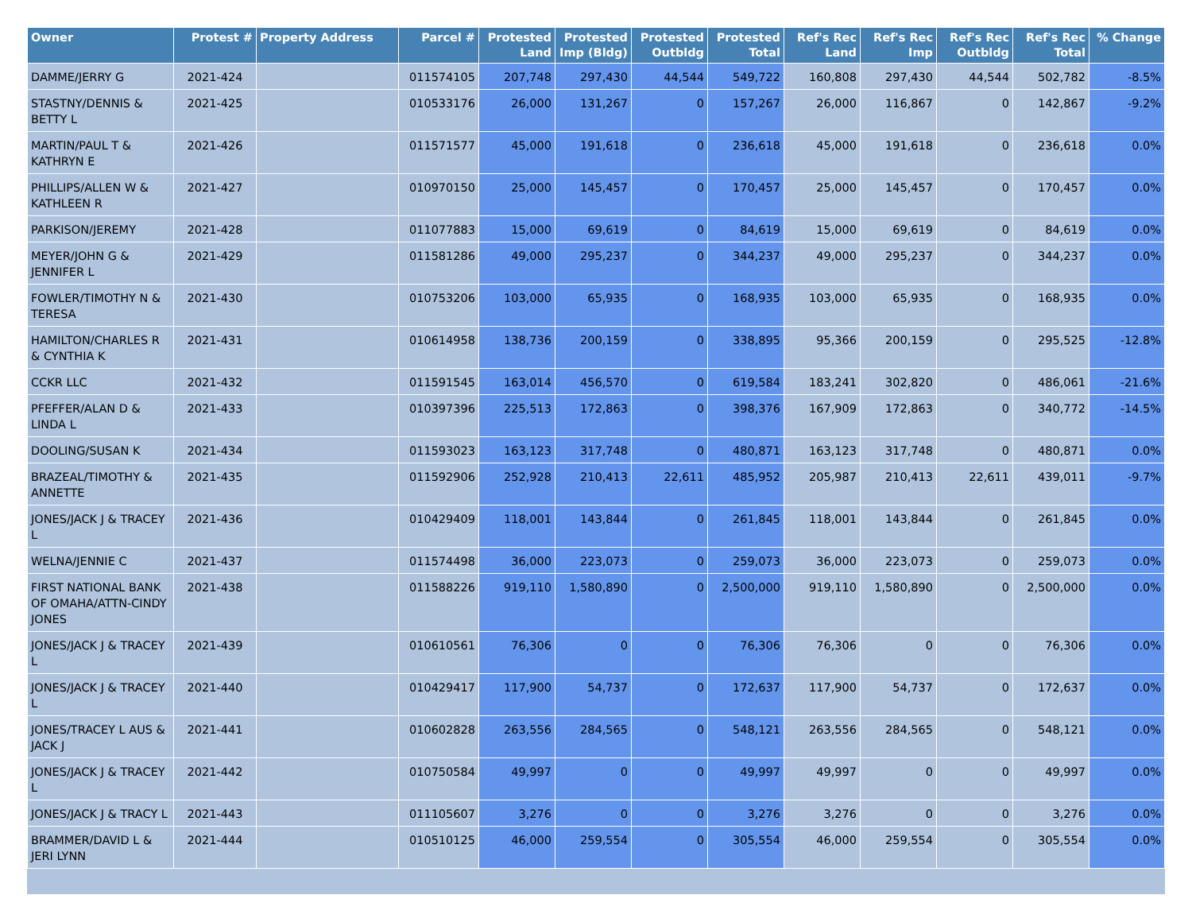| Owner | Protest # | Property Address | Parcel # | Protested Land | Protested Imp (Bldg) | Protested Outbldg | Protested Total | Ref's Rec Land | Ref's Rec Imp | Ref's Rec Outbldg | Ref's Rec Total | % Change |
| --- | --- | --- | --- | --- | --- | --- | --- | --- | --- | --- | --- | --- |
| DAMME/JERRY G | 2021-424 | | 011574105 | 207,748 | 297,430 | 44,544 | 549,722 | 160,808 | 297,430 | 44,544 | 502,782 | -8.5% |
| STASTNY/DENNIS & BETTY L | 2021-425 | | 010533176 | 26,000 | 131,267 | 0 | 157,267 | 26,000 | 116,867 | 0 | 142,867 | -9.2% |
| MARTIN/PAUL T & KATHRYN E | 2021-426 | | 011571577 | 45,000 | 191,618 | 0 | 236,618 | 45,000 | 191,618 | 0 | 236,618 | 0.0% |
| PHILLIPS/ALLEN W & KATHLEEN R | 2021-427 | | 010970150 | 25,000 | 145,457 | 0 | 170,457 | 25,000 | 145,457 | 0 | 170,457 | 0.0% |
| PARKISON/JEREMY | 2021-428 | | 011077883 | 15,000 | 69,619 | 0 | 84,619 | 15,000 | 69,619 | 0 | 84,619 | 0.0% |
| MEYER/JOHN G & JENNIFER L | 2021-429 | | 011581286 | 49,000 | 295,237 | 0 | 344,237 | 49,000 | 295,237 | 0 | 344,237 | 0.0% |
| FOWLER/TIMOTHY N & TERESA | 2021-430 | | 010753206 | 103,000 | 65,935 | 0 | 168,935 | 103,000 | 65,935 | 0 | 168,935 | 0.0% |
| HAMILTON/CHARLES R & CYNTHIA K | 2021-431 | | 010614958 | 138,736 | 200,159 | 0 | 338,895 | 95,366 | 200,159 | 0 | 295,525 | -12.8% |
| CCKR LLC | 2021-432 | | 011591545 | 163,014 | 456,570 | 0 | 619,584 | 183,241 | 302,820 | 0 | 486,061 | -21.6% |
| PFEFFER/ALAN D & LINDA L | 2021-433 | | 010397396 | 225,513 | 172,863 | 0 | 398,376 | 167,909 | 172,863 | 0 | 340,772 | -14.5% |
| DOOLING/SUSAN K | 2021-434 | | 011593023 | 163,123 | 317,748 | 0 | 480,871 | 163,123 | 317,748 | 0 | 480,871 | 0.0% |
| BRAZEAL/TIMOTHY & ANNETTE | 2021-435 | | 011592906 | 252,928 | 210,413 | 22,611 | 485,952 | 205,987 | 210,413 | 22,611 | 439,011 | -9.7% |
| JONES/JACK J & TRACEY L | 2021-436 | | 010429409 | 118,001 | 143,844 | 0 | 261,845 | 118,001 | 143,844 | 0 | 261,845 | 0.0% |
| WELNA/JENNIE C | 2021-437 | | 011574498 | 36,000 | 223,073 | 0 | 259,073 | 36,000 | 223,073 | 0 | 259,073 | 0.0% |
| FIRST NATIONAL BANK OF OMAHA/ATTN-CINDY JONES | 2021-438 | | 011588226 | 919,110 | 1,580,890 | 0 | 2,500,000 | 919,110 | 1,580,890 | 0 | 2,500,000 | 0.0% |
| JONES/JACK J & TRACEY L | 2021-439 | | 010610561 | 76,306 | 0 | 0 | 76,306 | 76,306 | 0 | 0 | 76,306 | 0.0% |
| JONES/JACK J & TRACEY L | 2021-440 | | 010429417 | 117,900 | 54,737 | 0 | 172,637 | 117,900 | 54,737 | 0 | 172,637 | 0.0% |
| JONES/TRACEY L AUS & JACK J | 2021-441 | | 010602828 | 263,556 | 284,565 | 0 | 548,121 | 263,556 | 284,565 | 0 | 548,121 | 0.0% |
| JONES/JACK J & TRACEY L | 2021-442 | | 010750584 | 49,997 | 0 | 0 | 49,997 | 49,997 | 0 | 0 | 49,997 | 0.0% |
| JONES/JACK J & TRACY L | 2021-443 | | 011105607 | 3,276 | 0 | 0 | 3,276 | 3,276 | 0 | 0 | 3,276 | 0.0% |
| BRAMMER/DAVID L & JERI LYNN | 2021-444 | | 010510125 | 46,000 | 259,554 | 0 | 305,554 | 46,000 | 259,554 | 0 | 305,554 | 0.0% |